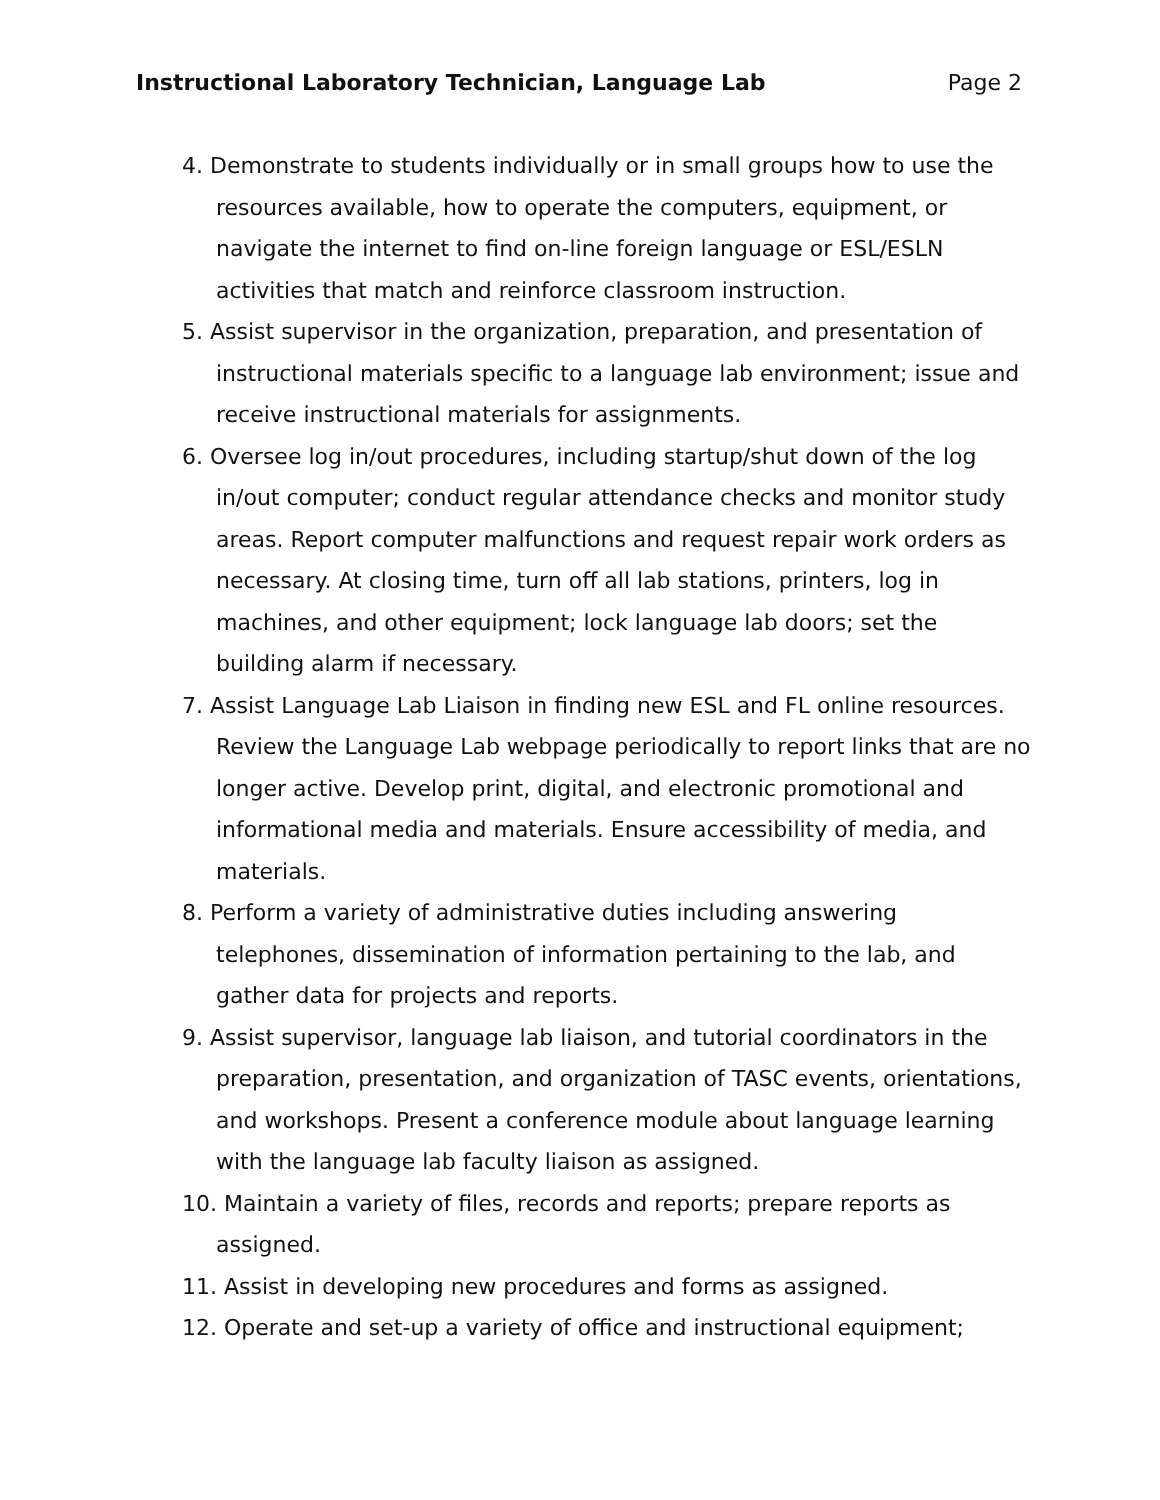Instructional Laboratory Technician, Language Lab Page 2
4. Demonstrate to students individually or in small groups how to use the resources available, how to operate the computers, equipment, or navigate the internet to find on-line foreign language or ESL/ESLN activities that match and reinforce classroom instruction.
5. Assist supervisor in the organization, preparation, and presentation of instructional materials specific to a language lab environment; issue and receive instructional materials for assignments.
6. Oversee log in/out procedures, including startup/shut down of the log in/out computer; conduct regular attendance checks and monitor study areas. Report computer malfunctions and request repair work orders as necessary. At closing time, turn off all lab stations, printers, log in machines, and other equipment; lock language lab doors; set the building alarm if necessary.
7. Assist Language Lab Liaison in finding new ESL and FL online resources. Review the Language Lab webpage periodically to report links that are no longer active. Develop print, digital, and electronic promotional and informational media and materials. Ensure accessibility of media, and materials.
8. Perform a variety of administrative duties including answering telephones, dissemination of information pertaining to the lab, and gather data for projects and reports.
9. Assist supervisor, language lab liaison, and tutorial coordinators in the preparation, presentation, and organization of TASC events, orientations, and workshops. Present a conference module about language learning with the language lab faculty liaison as assigned.
10. Maintain a variety of files, records and reports; prepare reports as assigned.
11. Assist in developing new procedures and forms as assigned.
12. Operate and set-up a variety of office and instructional equipment;